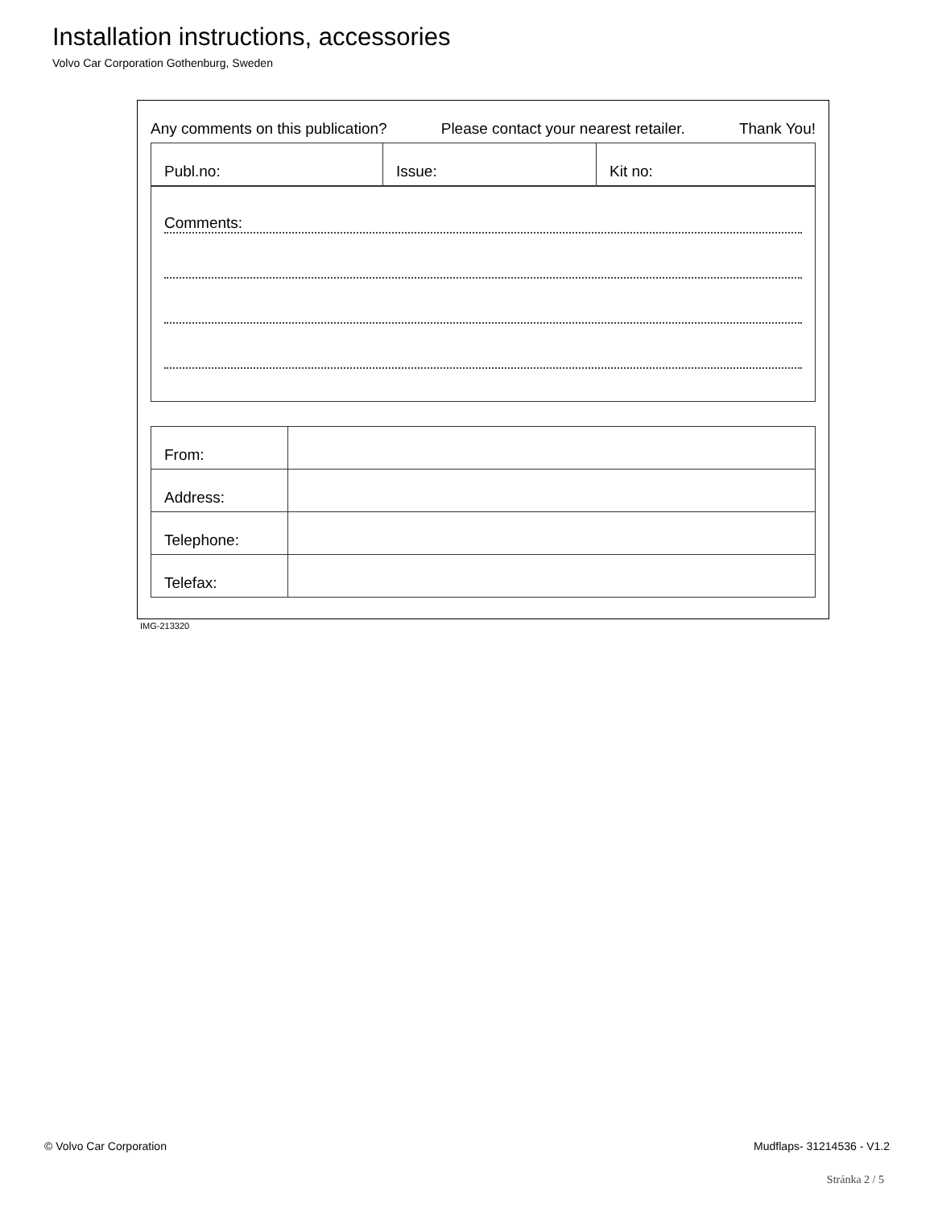Installation instructions, accessories
Volvo Car Corporation Gothenburg, Sweden
Any comments on this publication? Please contact your nearest retailer. Thank You!
| Publ.no: | Issue: | Kit no: |
Comments:
| From: | |
| Address: | |
| Telephone: | |
| Telefax: | |
IMG-213320
© Volvo Car Corporation Mudflaps- 31214536 - V1.2
Stránka 2 / 5